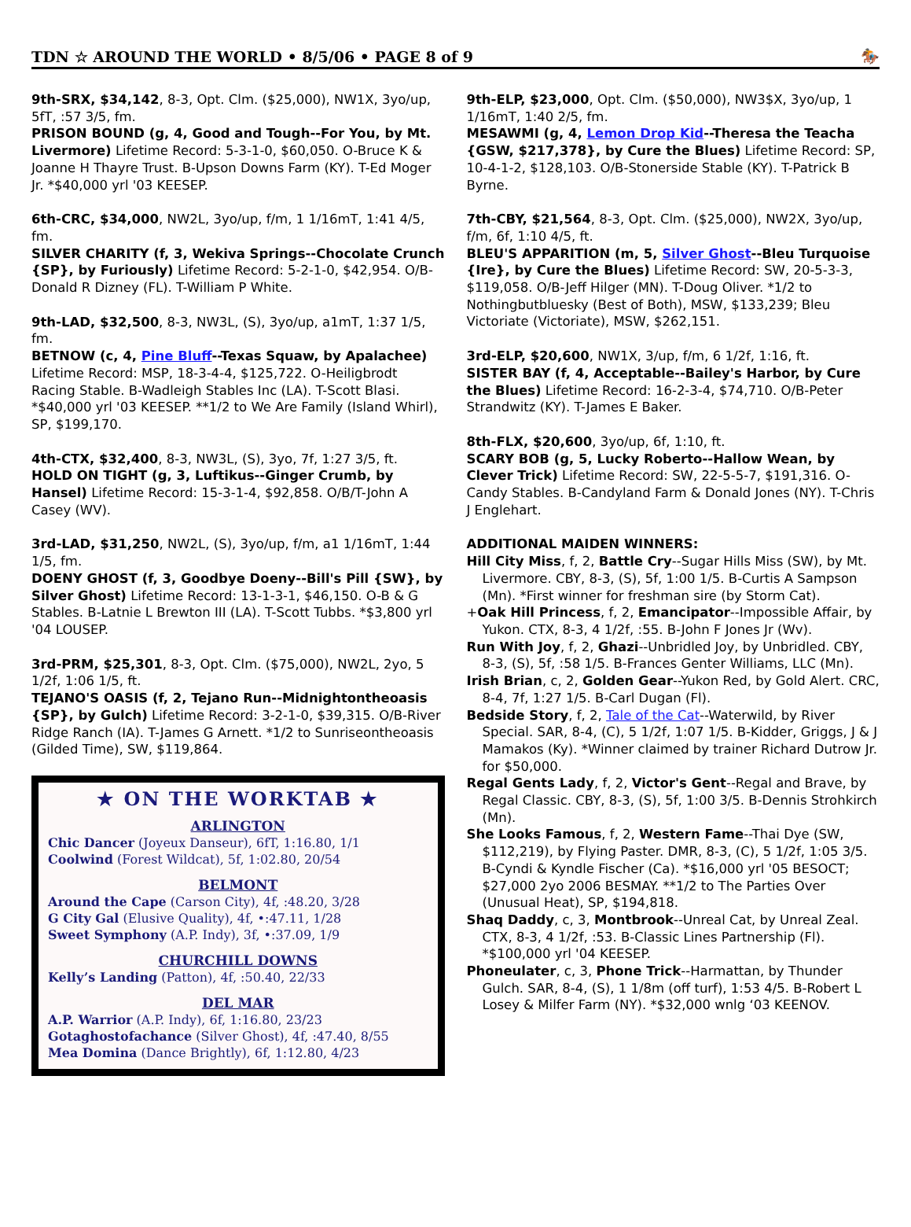TDN ☆ AROUND THE WORLD • 8/5/06 • PAGE 8 of 9 🏇
9th-SRX, $34,142, 8-3, Opt. Clm. ($25,000), NW1X, 3yo/up, 5fT, :57 3/5, fm.
PRISON BOUND (g, 4, Good and Tough--For You, by Mt. Livermore) Lifetime Record: 5-3-1-0, $60,050. O-Bruce K & Joanne H Thayre Trust. B-Upson Downs Farm (KY). T-Ed Moger Jr. *$40,000 yrl '03 KEESEP.
6th-CRC, $34,000, NW2L, 3yo/up, f/m, 1 1/16mT, 1:41 4/5, fm.
SILVER CHARITY (f, 3, Wekiva Springs--Chocolate Crunch {SP}, by Furiously) Lifetime Record: 5-2-1-0, $42,954. O/B-Donald R Dizney (FL). T-William P White.
9th-LAD, $32,500, 8-3, NW3L, (S), 3yo/up, a1mT, 1:37 1/5, fm.
BETNOW (c, 4, Pine Bluff--Texas Squaw, by Apalachee) Lifetime Record: MSP, 18-3-4-4, $125,722. O-Heiligbrodt Racing Stable. B-Wadleigh Stables Inc (LA). T-Scott Blasi. *$40,000 yrl '03 KEESEP. **1/2 to We Are Family (Island Whirl), SP, $199,170.
4th-CTX, $32,400, 8-3, NW3L, (S), 3yo, 7f, 1:27 3/5, ft.
HOLD ON TIGHT (g, 3, Luftikus--Ginger Crumb, by Hansel) Lifetime Record: 15-3-1-4, $92,858. O/B/T-John A Casey (WV).
3rd-LAD, $31,250, NW2L, (S), 3yo/up, f/m, a1 1/16mT, 1:44 1/5, fm.
DOENY GHOST (f, 3, Goodbye Doeny--Bill's Pill {SW}, by Silver Ghost) Lifetime Record: 13-1-3-1, $46,150. O-B & G Stables. B-Latnie L Brewton III (LA). T-Scott Tubbs. *$3,800 yrl '04 LOUSEP.
3rd-PRM, $25,301, 8-3, Opt. Clm. ($75,000), NW2L, 2yo, 5 1/2f, 1:06 1/5, ft.
TEJANO'S OASIS (f, 2, Tejano Run--Midnightontheoasis {SP}, by Gulch) Lifetime Record: 3-2-1-0, $39,315. O/B-River Ridge Ranch (IA). T-James G Arnett. *1/2 to Sunriseontheoasis (Gilded Time), SW, $119,864.
★ ON THE WORKTAB ★
ARLINGTON
Chic Dancer (Joyeux Danseur), 6fT, 1:16.80, 1/1
Coolwind (Forest Wildcat), 5f, 1:02.80, 20/54
BELMONT
Around the Cape (Carson City), 4f, :48.20, 3/28
G City Gal (Elusive Quality), 4f, •:47.11, 1/28
Sweet Symphony (A.P. Indy), 3f, •:37.09, 1/9
CHURCHILL DOWNS
Kelly’s Landing (Patton), 4f, :50.40, 22/33
DEL MAR
A.P. Warrior (A.P. Indy), 6f, 1:16.80, 23/23
Gotaghostofachance (Silver Ghost), 4f, :47.40, 8/55
Mea Domina (Dance Brightly), 6f, 1:12.80, 4/23
9th-ELP, $23,000, Opt. Clm. ($50,000), NW3$X, 3yo/up, 1 1/16mT, 1:40 2/5, fm.
MESAWMI (g, 4, Lemon Drop Kid--Theresa the Teacha {GSW, $217,378}, by Cure the Blues) Lifetime Record: SP, 10-4-1-2, $128,103. O/B-Stonerside Stable (KY). T-Patrick B Byrne.
7th-CBY, $21,564, 8-3, Opt. Clm. ($25,000), NW2X, 3yo/up, f/m, 6f, 1:10 4/5, ft.
BLEU'S APPARITION (m, 5, Silver Ghost--Bleu Turquoise {Ire}, by Cure the Blues) Lifetime Record: SW, 20-5-3-3, $119,058. O/B-Jeff Hilger (MN). T-Doug Oliver. *1/2 to Nothingbutbluesky (Best of Both), MSW, $133,239; Bleu Victoriate (Victoriate), MSW, $262,151.
3rd-ELP, $20,600, NW1X, 3/up, f/m, 6 1/2f, 1:16, ft.
SISTER BAY (f, 4, Acceptable--Bailey's Harbor, by Cure the Blues) Lifetime Record: 16-2-3-4, $74,710. O/B-Peter Strandwitz (KY). T-James E Baker.
8th-FLX, $20,600, 3yo/up, 6f, 1:10, ft.
SCARY BOB (g, 5, Lucky Roberto--Hallow Wean, by Clever Trick) Lifetime Record: SW, 22-5-5-7, $191,316. O-Candy Stables. B-Candyland Farm & Donald Jones (NY). T-Chris J Englehart.
ADDITIONAL MAIDEN WINNERS:
Hill City Miss, f, 2, Battle Cry--Sugar Hills Miss (SW), by Mt. Livermore. CBY, 8-3, (S), 5f, 1:00 1/5. B-Curtis A Sampson (Mn). *First winner for freshman sire (by Storm Cat).
+Oak Hill Princess, f, 2, Emancipator--Impossible Affair, by Yukon. CTX, 8-3, 4 1/2f, :55. B-John F Jones Jr (Wv).
Run With Joy, f, 2, Ghazi--Unbridled Joy, by Unbridled. CBY, 8-3, (S), 5f, :58 1/5. B-Frances Genter Williams, LLC (Mn).
Irish Brian, c, 2, Golden Gear--Yukon Red, by Gold Alert. CRC, 8-4, 7f, 1:27 1/5. B-Carl Dugan (Fl).
Bedside Story, f, 2, Tale of the Cat--Waterwild, by River Special. SAR, 8-4, (C), 5 1/2f, 1:07 1/5. B-Kidder, Griggs, J & J Mamakos (Ky). *Winner claimed by trainer Richard Dutrow Jr. for $50,000.
Regal Gents Lady, f, 2, Victor's Gent--Regal and Brave, by Regal Classic. CBY, 8-3, (S), 5f, 1:00 3/5. B-Dennis Strohkirch (Mn).
She Looks Famous, f, 2, Western Fame--Thai Dye (SW, $112,219), by Flying Paster. DMR, 8-3, (C), 5 1/2f, 1:05 3/5. B-Cyndi & Kyndle Fischer (Ca). *$16,000 yrl '05 BESOCT; $27,000 2yo 2006 BESMAY. **1/2 to The Parties Over (Unusual Heat), SP, $194,818.
Shaq Daddy, c, 3, Montbrook--Unreal Cat, by Unreal Zeal. CTX, 8-3, 4 1/2f, :53. B-Classic Lines Partnership (Fl). *$100,000 yrl '04 KEESEP.
Phoneulater, c, 3, Phone Trick--Harmattan, by Thunder Gulch. SAR, 8-4, (S), 1 1/8m (off turf), 1:53 4/5. B-Robert L Losey & Milfer Farm (NY). *$32,000 wnlg ‘03 KEENOV.